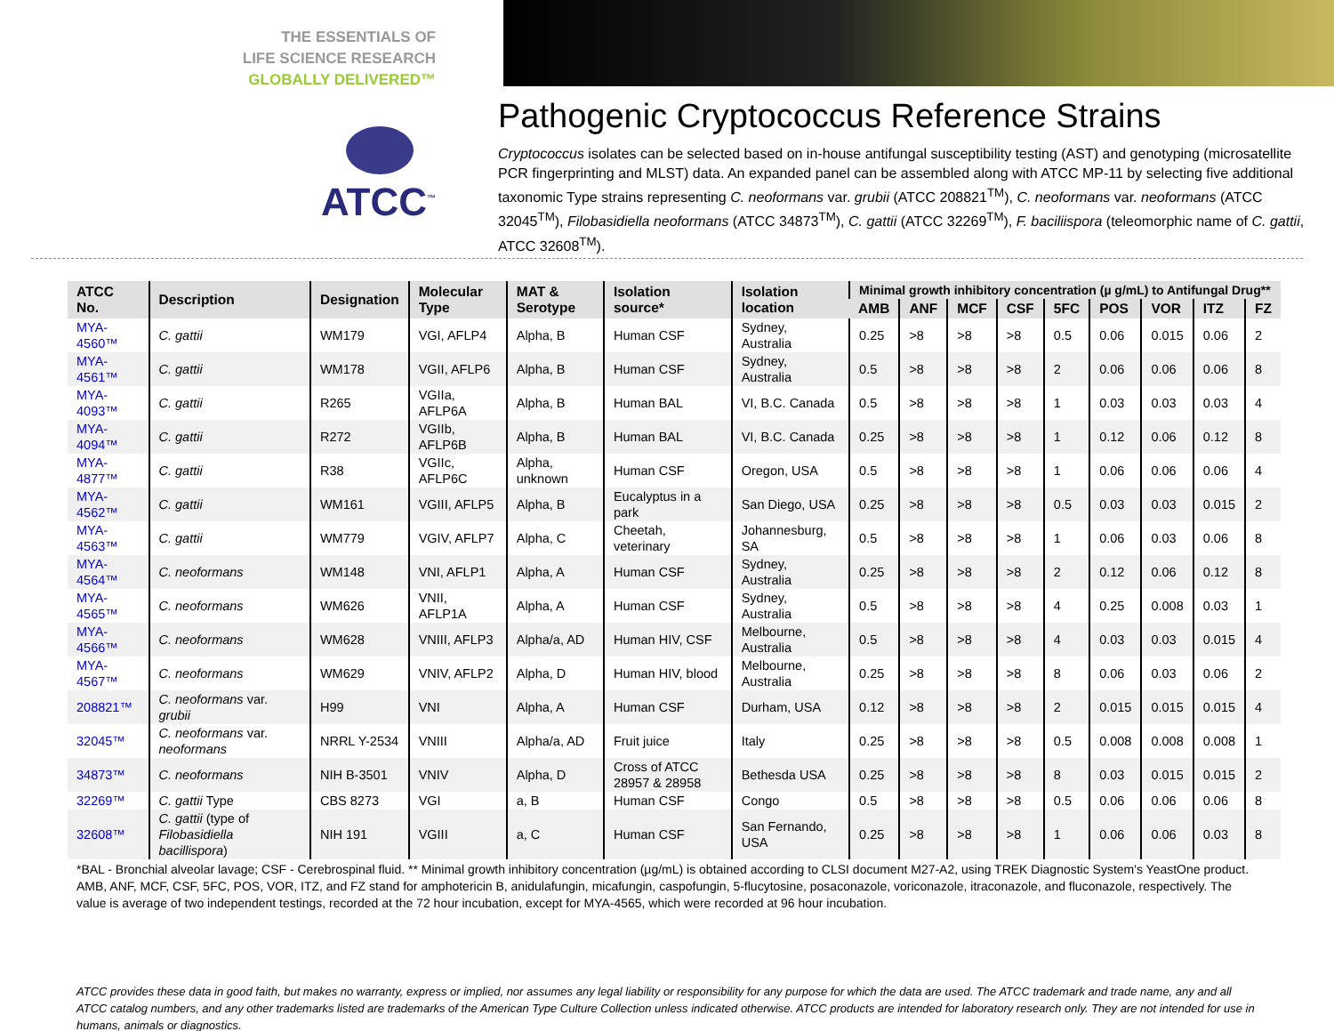THE ESSENTIALS OF
LIFE SCIENCE RESEARCH
GLOBALLY DELIVERED™
ATCC<sup>™</sup>
Pathogenic Cryptococcus Reference Strains
Cryptococcus isolates can be selected based on in-house antifungal susceptibility testing (AST) and genotyping (microsatellite PCR fingerprinting and MLST) data. An expanded panel can be assembled along with ATCC MP-11 by selecting five additional taxonomic Type strains representing C. neoformans var. grubii (ATCC 208821<sup>TM</sup>), C. neoformans var. neoformans (ATCC 32045<sup>TM</sup>), Filobasidiella neoformans (ATCC 34873<sup>TM</sup>), C. gattii (ATCC 32269<sup>TM</sup>), F. baciliispora (teleomorphic name of C. gattii, ATCC 32608<sup>TM</sup>).
| ATCC No. | Description | Designation | Molecular Type | MAT & Serotype | Isolation source* | Isolation location | Minimal growth inhibitory concentration (µ g/mL) to Antifungal Drug** | | | | | | | | |
| --- | --- | --- | --- | --- | --- | --- | --- | --- | --- | --- | --- | --- | --- | --- | --- |
| | | | | | | | AMB | ANF | MCF | CSF | 5FC | POS | VOR | ITZ | FZ |
| MYA-4560™ | C. gattii | WM179 | VGI, AFLP4 | Alpha, B | Human CSF | Sydney, Australia | 0.25 | >8 | >8 | >8 | 0.5 | 0.06 | 0.015 | 0.06 | 2 |
| MYA-4561™ | C. gattii | WM178 | VGII, AFLP6 | Alpha, B | Human CSF | Sydney, Australia | 0.5 | >8 | >8 | >8 | 2 | 0.06 | 0.06 | 0.06 | 8 |
| MYA-4093™ | C. gattii | R265 | VGIIa, AFLP6A | Alpha, B | Human BAL | VI, B.C. Canada | 0.5 | >8 | >8 | >8 | 1 | 0.03 | 0.03 | 0.03 | 4 |
| MYA-4094™ | C. gattii | R272 | VGIIb, AFLP6B | Alpha, B | Human BAL | VI, B.C. Canada | 0.25 | >8 | >8 | >8 | 1 | 0.12 | 0.06 | 0.12 | 8 |
| MYA-4877™ | C. gattii | R38 | VGIIc, AFLP6C | Alpha, unknown | Human CSF | Oregon, USA | 0.5 | >8 | >8 | >8 | 1 | 0.06 | 0.06 | 0.06 | 4 |
| MYA-4562™ | C. gattii | WM161 | VGIII, AFLP5 | Alpha, B | Eucalyptus in a park | San Diego, USA | 0.25 | >8 | >8 | >8 | 0.5 | 0.03 | 0.03 | 0.015 | 2 |
| MYA-4563™ | C. gattii | WM779 | VGIV, AFLP7 | Alpha, C | Cheetah, veterinary | Johannesburg, SA | 0.5 | >8 | >8 | >8 | 1 | 0.06 | 0.03 | 0.06 | 8 |
| MYA-4564™ | C. neoformans | WM148 | VNI, AFLP1 | Alpha, A | Human CSF | Sydney, Australia | 0.25 | >8 | >8 | >8 | 2 | 0.12 | 0.06 | 0.12 | 8 |
| MYA-4565™ | C. neoformans | WM626 | VNII, AFLP1A | Alpha, A | Human CSF | Sydney, Australia | 0.5 | >8 | >8 | >8 | 4 | 0.25 | 0.008 | 0.03 | 1 |
| MYA-4566™ | C. neoformans | WM628 | VNIII, AFLP3 | Alpha/a, AD | Human HIV, CSF | Melbourne, Australia | 0.5 | >8 | >8 | >8 | 4 | 0.03 | 0.03 | 0.015 | 4 |
| MYA-4567™ | C. neoformans | WM629 | VNIV, AFLP2 | Alpha, D | Human HIV, blood | Melbourne, Australia | 0.25 | >8 | >8 | >8 | 8 | 0.06 | 0.03 | 0.06 | 2 |
| 208821™ | C. neoformans var. grubii | H99 | VNI | Alpha, A | Human CSF | Durham, USA | 0.12 | >8 | >8 | >8 | 2 | 0.015 | 0.015 | 0.015 | 4 |
| 32045™ | C. neoformans var. neoformans | NRRL Y-2534 | VNIII | Alpha/a, AD | Fruit juice | Italy | 0.25 | >8 | >8 | >8 | 0.5 | 0.008 | 0.008 | 0.008 | 1 |
| 34873™ | C. neoformans | NIH B-3501 | VNIV | Alpha, D | Cross of ATCC 28957 & 28958 | Bethesda USA | 0.25 | >8 | >8 | >8 | 8 | 0.03 | 0.015 | 0.015 | 2 |
| 32269™ | C. gattii Type | CBS 8273 | VGI | a, B | Human CSF | Congo | 0.5 | >8 | >8 | >8 | 0.5 | 0.06 | 0.06 | 0.06 | 8 |
| 32608™ | C. gattii (type of Filobasidiella bacillispora ) | NIH 191 | VGIII | a, C | Human CSF | San Fernando, USA | 0.25 | >8 | >8 | >8 | 1 | 0.06 | 0.06 | 0.03 | 8 |
*BAL - Bronchial alveolar lavage; CSF - Cerebrospinal fluid. ** Minimal growth inhibitory concentration (µg/mL) is obtained according to CLSI document M27-A2, using TREK Diagnostic System's YeastOne product. AMB, ANF, MCF, CSF, 5FC, POS, VOR, ITZ, and FZ stand for amphotericin B, anidulafungin, micafungin, caspofungin, 5-flucytosine, posaconazole, voriconazole, itraconazole, and fluconazole, respectively. The value is average of two independent testings, recorded at the 72 hour incubation, except for MYA-4565, which were recorded at 96 hour incubation.
ATCC provides these data in good faith, but makes no warranty, express or implied, nor assumes any legal liability or responsibility for any purpose for which the data are used. The ATCC trademark and trade name, any and all ATCC catalog numbers, and any other trademarks listed are trademarks of the American Type Culture Collection unless indicated otherwise. ATCC products are intended for laboratory research only. They are not intended for use in humans, animals or diagnostics.